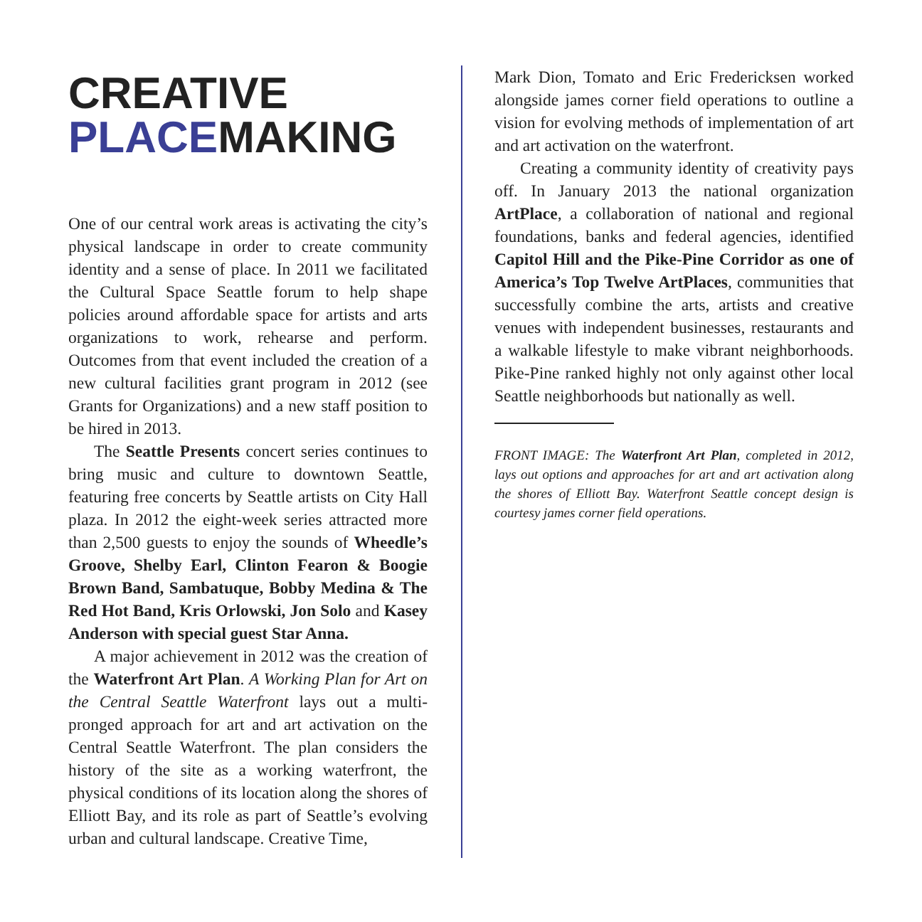CREATIVE
PLACEMAKING
One of our central work areas is activating the city’s physical landscape in order to create community identity and a sense of place. In 2011 we facilitated the Cultural Space Seattle forum to help shape policies around affordable space for artists and arts organizations to work, rehearse and perform. Outcomes from that event included the creation of a new cultural facilities grant program in 2012 (see Grants for Organizations) and a new staff position to be hired in 2013.
The Seattle Presents concert series continues to bring music and culture to downtown Seattle, featuring free concerts by Seattle artists on City Hall plaza. In 2012 the eight-week series attracted more than 2,500 guests to enjoy the sounds of Wheedle’s Groove, Shelby Earl, Clinton Fearon & Boogie Brown Band, Sambatuque, Bobby Medina & The Red Hot Band, Kris Orlowski, Jon Solo and Kasey Anderson with special guest Star Anna.
A major achievement in 2012 was the creation of the Waterfront Art Plan. A Working Plan for Art on the Central Seattle Waterfront lays out a multi-pronged approach for art and art activation on the Central Seattle Waterfront. The plan considers the history of the site as a working waterfront, the physical conditions of its location along the shores of Elliott Bay, and its role as part of Seattle’s evolving urban and cultural landscape. Creative Time,
Mark Dion, Tomato and Eric Fredericksen worked alongside james corner field operations to outline a vision for evolving methods of implementation of art and art activation on the waterfront.
Creating a community identity of creativity pays off. In January 2013 the national organization ArtPlace, a collaboration of national and regional foundations, banks and federal agencies, identified Capitol Hill and the Pike-Pine Corridor as one of America’s Top Twelve ArtPlaces, communities that successfully combine the arts, artists and creative venues with independent businesses, restaurants and a walkable lifestyle to make vibrant neighborhoods. Pike-Pine ranked highly not only against other local Seattle neighborhoods but nationally as well.
FRONT IMAGE: The Waterfront Art Plan, completed in 2012, lays out options and approaches for art and art activation along the shores of Elliott Bay. Waterfront Seattle concept design is courtesy james corner field operations.